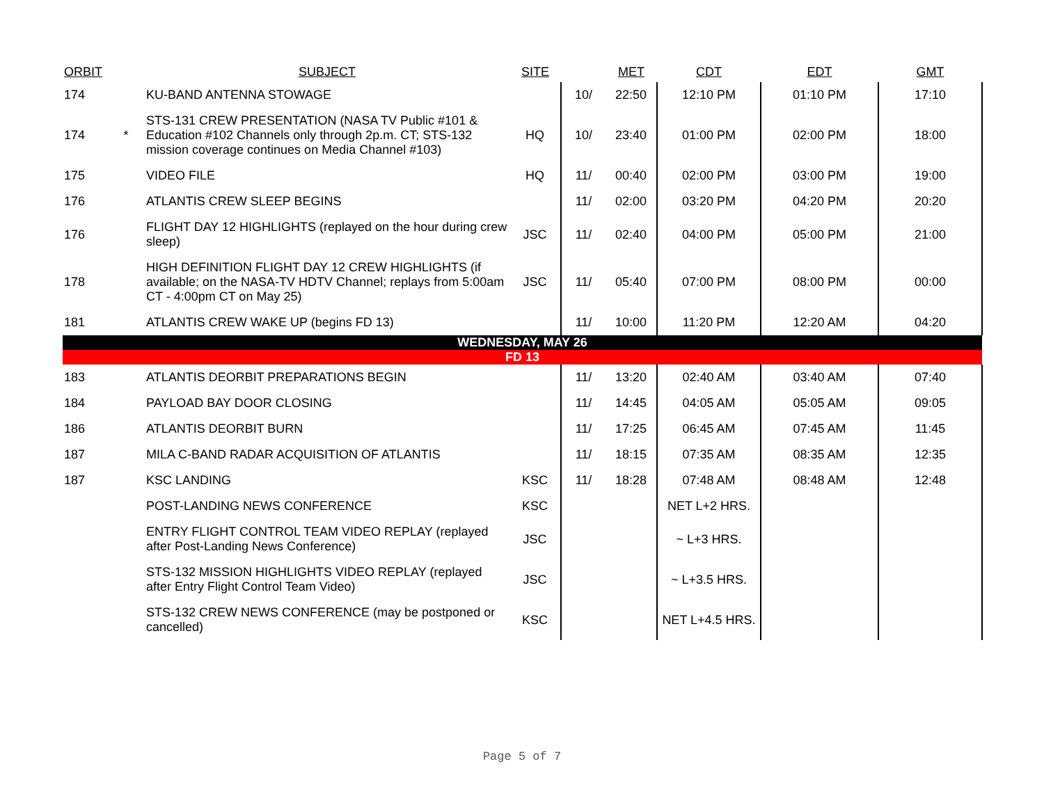| ORBIT | | SUBJECT | SITE | | MET | CDT | EDT | GMT |
| --- | --- | --- | --- | --- | --- | --- | --- | --- |
| 174 | | KU-BAND ANTENNA STOWAGE | | 10/ | 22:50 | 12:10 PM | 01:10 PM | 17:10 |
| 174 | * | STS-131 CREW PRESENTATION (NASA TV Public #101 & Education #102 Channels only through 2p.m. CT; STS-132 mission coverage continues on Media Channel #103) | HQ | 10/ | 23:40 | 01:00 PM | 02:00 PM | 18:00 |
| 175 | | VIDEO FILE | HQ | 11/ | 00:40 | 02:00 PM | 03:00 PM | 19:00 |
| 176 | | ATLANTIS CREW SLEEP BEGINS | | 11/ | 02:00 | 03:20 PM | 04:20 PM | 20:20 |
| 176 | | FLIGHT DAY 12 HIGHLIGHTS (replayed on the hour during crew sleep) | JSC | 11/ | 02:40 | 04:00 PM | 05:00 PM | 21:00 |
| 178 | | HIGH DEFINITION FLIGHT DAY 12 CREW HIGHLIGHTS (if available; on the NASA-TV HDTV Channel; replays from 5:00am CT - 4:00pm CT on May 25) | JSC | 11/ | 05:40 | 07:00 PM | 08:00 PM | 00:00 |
| 181 | | ATLANTIS CREW WAKE UP (begins FD 13) | | 11/ | 10:00 | 11:20 PM | 12:20 AM | 04:20 |
| WEDNESDAY, MAY 26 | | | | | | | | |
| FD 13 | | | | | | | | |
| 183 | | ATLANTIS DEORBIT PREPARATIONS BEGIN | | 11/ | 13:20 | 02:40 AM | 03:40 AM | 07:40 |
| 184 | | PAYLOAD BAY DOOR CLOSING | | 11/ | 14:45 | 04:05 AM | 05:05 AM | 09:05 |
| 186 | | ATLANTIS DEORBIT BURN | | 11/ | 17:25 | 06:45 AM | 07:45 AM | 11:45 |
| 187 | | MILA C-BAND RADAR ACQUISITION OF ATLANTIS | | 11/ | 18:15 | 07:35 AM | 08:35 AM | 12:35 |
| 187 | | KSC LANDING | KSC | 11/ | 18:28 | 07:48 AM | 08:48 AM | 12:48 |
| | | POST-LANDING NEWS CONFERENCE | KSC | | | NET L+2 HRS. | | |
| | | ENTRY FLIGHT CONTROL TEAM VIDEO REPLAY (replayed after Post-Landing News Conference) | JSC | | | ~ L+3 HRS. | | |
| | | STS-132 MISSION HIGHLIGHTS VIDEO REPLAY (replayed after Entry Flight Control Team Video) | JSC | | | ~ L+3.5 HRS. | | |
| | | STS-132 CREW NEWS CONFERENCE (may be postponed or cancelled) | KSC | | | NET L+4.5 HRS. | | |
Page 5 of 7